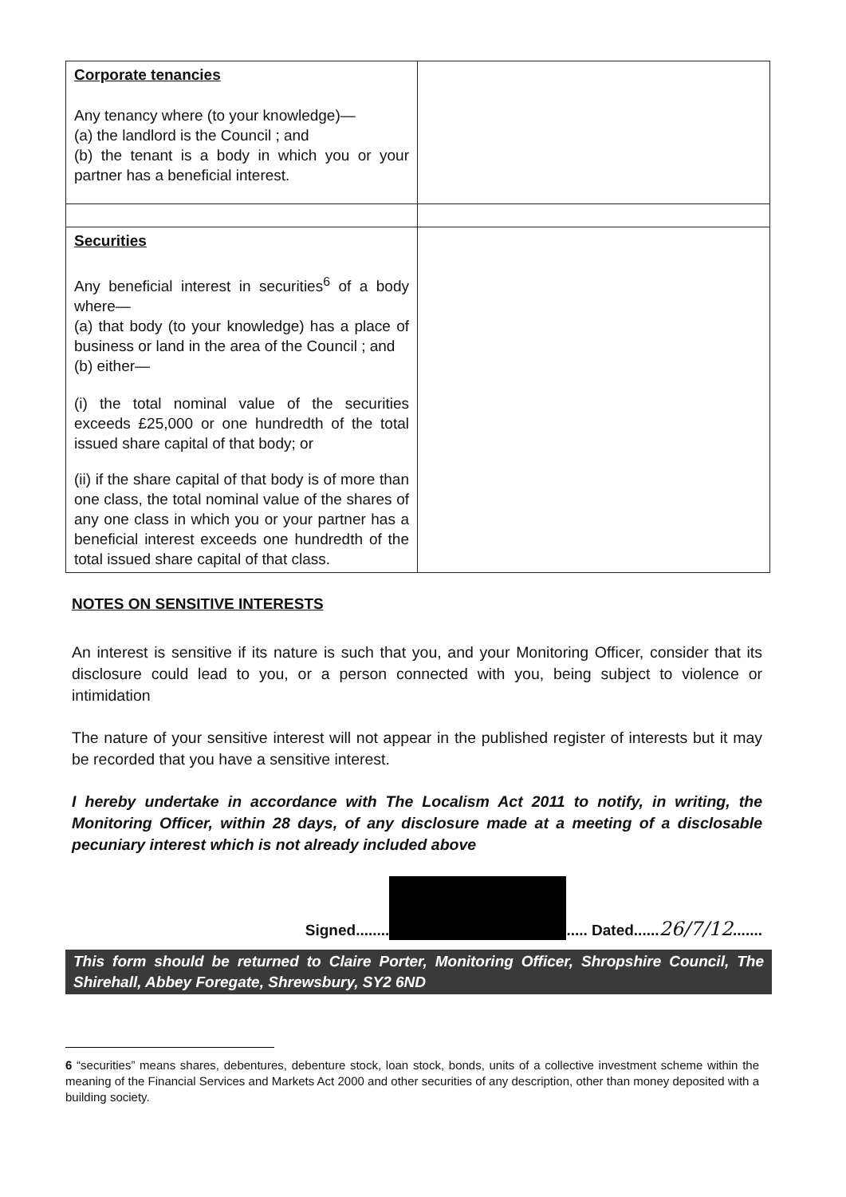| Corporate tenancies Any tenancy where (to your knowledge)— (a) the landlord is the Council ; and (b) the tenant is a body in which you or your partner has a beneficial interest. | |
| Securities Any beneficial interest in securities<sup>6</sup> of a body where— (a) that body (to your knowledge) has a place of business or land in the area of the Council ; and (b) either— (i) the total nominal value of the securities exceeds £25,000 or one hundredth of the total issued share capital of that body; or (ii) if the share capital of that body is of more than one class, the total nominal value of the shares of any one class in which you or your partner has a beneficial interest exceeds one hundredth of the total issued share capital of that class. | |
NOTES ON SENSITIVE INTERESTS
An interest is sensitive if its nature is such that you, and your Monitoring Officer, consider that its disclosure could lead to you, or a person connected with you, being subject to violence or intimidation
The nature of your sensitive interest will not appear in the published register of interests but it may be recorded that you have a sensitive interest.
I hereby undertake in accordance with The Localism Act 2011 to notify, in writing, the Monitoring Officer, within 28 days, of any disclosure made at a meeting of a disclosable pecuniary interest which is not already included above
Signed........ ..... Dated......26/7/12.......
This form should be returned to Claire Porter, Monitoring Officer, Shropshire Council, The Shirehall, Abbey Foregate, Shrewsbury, SY2 6ND
6 “securities” means shares, debentures, debenture stock, loan stock, bonds, units of a collective investment scheme within the meaning of the Financial Services and Markets Act 2000 and other securities of any description, other than money deposited with a building society.